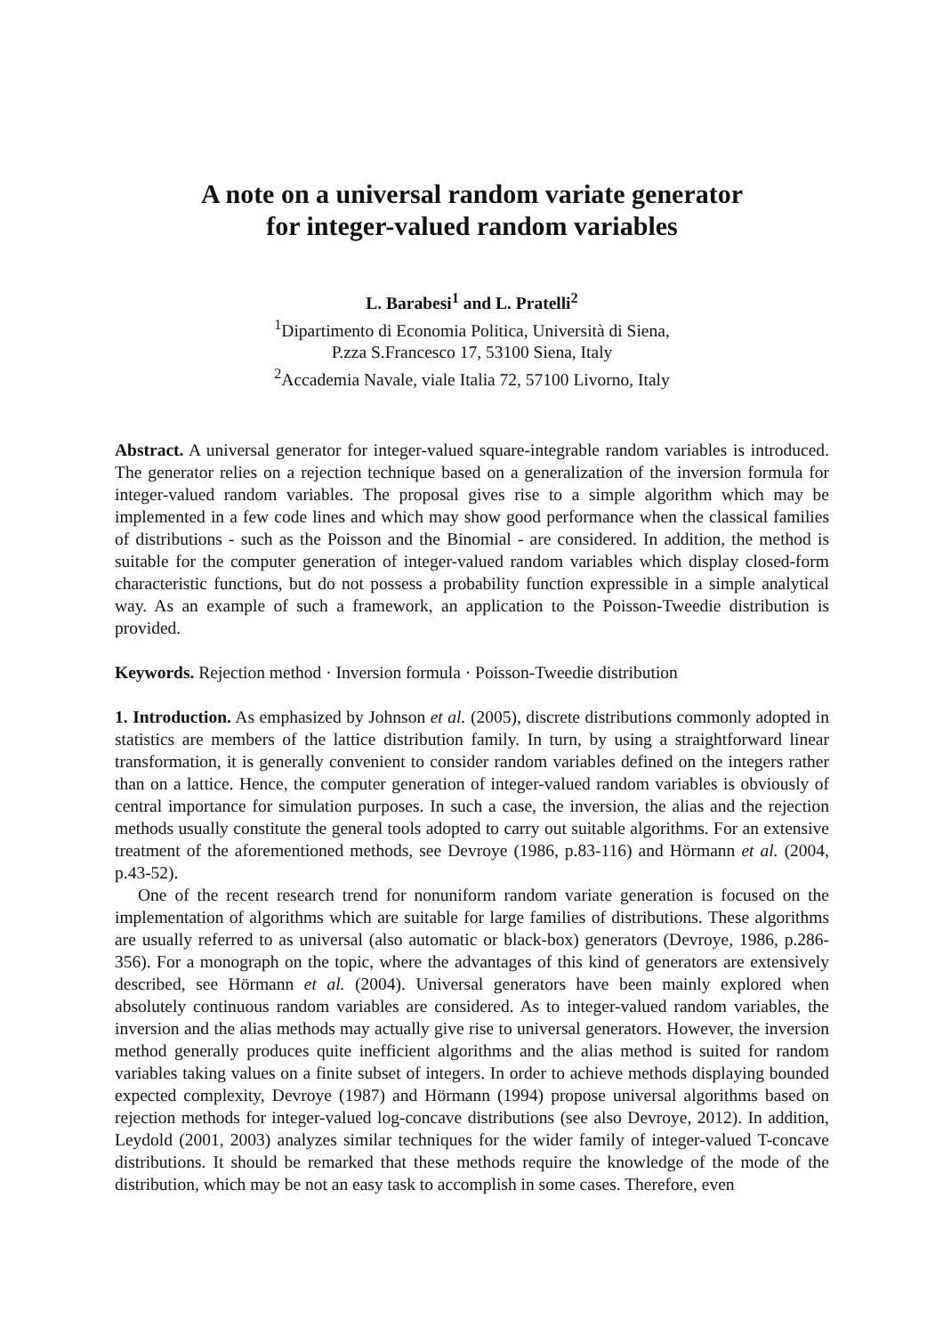A note on a universal random variate generator
for integer-valued random variables
L. Barabesi<sup>1</sup> and L. Pratelli<sup>2</sup>
<sup>1</sup> Dipartimento di Economia Politica, Università di Siena,
P.zza S.Francesco 17, 53100 Siena, Italy
<sup>2</sup> Accademia Navale, viale Italia 72, 57100 Livorno, Italy
Abstract. A universal generator for integer-valued square-integrable random variables is introduced. The generator relies on a rejection technique based on a generalization of the inversion formula for integer-valued random variables. The proposal gives rise to a simple algorithm which may be implemented in a few code lines and which may show good performance when the classical families of distributions - such as the Poisson and the Binomial - are considered. In addition, the method is suitable for the computer generation of integer-valued random variables which display closed-form characteristic functions, but do not possess a probability function expressible in a simple analytical way. As an example of such a framework, an application to the Poisson-Tweedie distribution is provided.
Keywords. Rejection method · Inversion formula · Poisson-Tweedie distribution
1. Introduction. As emphasized by Johnson et al. (2005), discrete distributions commonly adopted in statistics are members of the lattice distribution family. In turn, by using a straightforward linear transformation, it is generally convenient to consider random variables defined on the integers rather than on a lattice. Hence, the computer generation of integer-valued random variables is obviously of central importance for simulation purposes. In such a case, the inversion, the alias and the rejection methods usually constitute the general tools adopted to carry out suitable algorithms. For an extensive treatment of the aforementioned methods, see Devroye (1986, p.83-116) and Hörmann et al. (2004, p.43-52).
One of the recent research trend for nonuniform random variate generation is focused on the implementation of algorithms which are suitable for large families of distributions. These algorithms are usually referred to as universal (also automatic or black-box) generators (Devroye, 1986, p.286-356). For a monograph on the topic, where the advantages of this kind of generators are extensively described, see Hörmann et al. (2004). Universal generators have been mainly explored when absolutely continuous random variables are considered. As to integer-valued random variables, the inversion and the alias methods may actually give rise to universal generators. However, the inversion method generally produces quite inefficient algorithms and the alias method is suited for random variables taking values on a finite subset of integers. In order to achieve methods displaying bounded expected complexity, Devroye (1987) and Hörmann (1994) propose universal algorithms based on rejection methods for integer-valued log-concave distributions (see also Devroye, 2012). In addition, Leydold (2001, 2003) analyzes similar techniques for the wider family of integer-valued T-concave distributions. It should be remarked that these methods require the knowledge of the mode of the distribution, which may be not an easy task to accomplish in some cases. Therefore, even